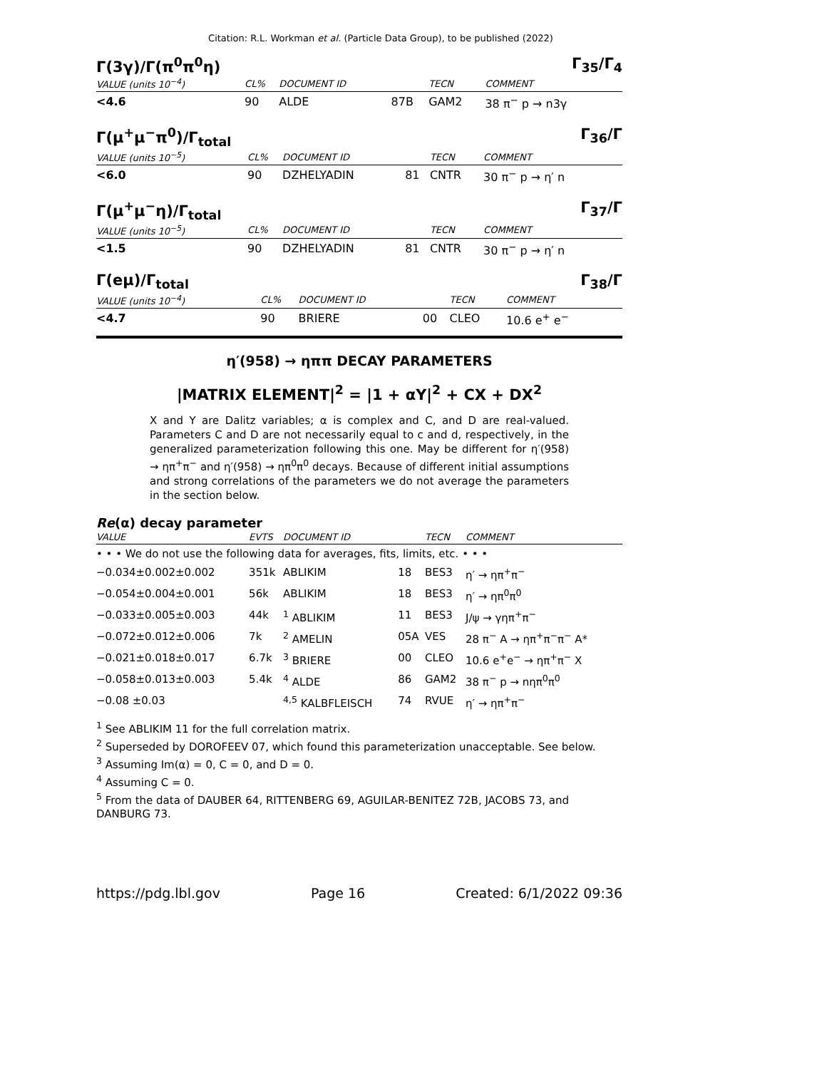Citation: R.L. Workman et al. (Particle Data Group), to be published (2022)
Γ(3γ)/Γ(π<sup>0</sup>π<sup>0</sup>η) Γ<sub>35</sub>/Γ<sub>4</sub>
| VALUE (units 10<sup>−4</sup>) | CL% | DOCUMENT ID | | TECN | COMMENT |
| --- | --- | --- | --- | --- | --- |
| <4.6 | 90 | ALDE | 87B | GAM2 | 38 π<sup>−</sup> p → n3γ |
Γ(μ<sup>+</sup>μ<sup>−</sup>π<sup>0</sup>)/Γ<sub>total</sub> Γ<sub>36</sub>/Γ
| VALUE (units 10<sup>−5</sup>) | CL% | DOCUMENT ID | | TECN | COMMENT |
| --- | --- | --- | --- | --- | --- |
| <6.0 | 90 | DZHELYADIN | 81 | CNTR | 30 π<sup>−</sup> p → η′ n |
Γ(μ<sup>+</sup>μ<sup>−</sup>η)/Γ<sub>total</sub> Γ<sub>37</sub>/Γ
| VALUE (units 10<sup>−5</sup>) | CL% | DOCUMENT ID | | TECN | COMMENT |
| --- | --- | --- | --- | --- | --- |
| <1.5 | 90 | DZHELYADIN | 81 | CNTR | 30 π<sup>−</sup> p → η′ n |
Γ(eμ)/Γ<sub>total</sub> Γ<sub>38</sub>/Γ
| VALUE (units 10<sup>−4</sup>) | CL% | DOCUMENT ID | | TECN | COMMENT |
| --- | --- | --- | --- | --- | --- |
| <4.7 | 90 | BRIERE | 00 | CLEO | 10.6 e<sup>+</sup> e<sup>−</sup> |
η′(958) → ηππ DECAY PARAMETERS
|MATRIX ELEMENT|<sup>2</sup> = |1 + αY|<sup>2</sup> + CX + DX<sup>2</sup>
X and Y are Dalitz variables; α is complex and C, and D are real-valued. Parameters C and D are not necessarily equal to c and d, respectively, in the generalized parameterization following this one. May be different for η′(958) → ηπ<sup>+</sup>π<sup>−</sup> and η′(958) → ηπ<sup>0</sup>π<sup>0</sup> decays. Because of different initial assumptions and strong correlations of the parameters we do not average the parameters in the section below.
Re(α) decay parameter
| VALUE | EVTS | DOCUMENT ID | | TECN | COMMENT |
| --- | --- | --- | --- | --- | --- |
| • • • We do not use the following data for averages, fits, limits, etc. • • • | | | | | |
| −0.034±0.002±0.002 | 351k | ABLIKIM | 18 | BES3 | η′ → ηπ<sup>+</sup>π<sup>−</sup> |
| −0.054±0.004±0.001 | 56k | ABLIKIM | 18 | BES3 | η′ → ηπ<sup>0</sup>π<sup>0</sup> |
| −0.033±0.005±0.003 | 44k | <sup>1</sup> ABLIKIM | 11 | BES3 | J/ψ → γηπ<sup>+</sup>π<sup>−</sup> |
| −0.072±0.012±0.006 | 7k | <sup>2</sup> AMELIN | 05A | VES | 28 π<sup>−</sup> A → ηπ<sup>+</sup>π<sup>−</sup>π<sup>−</sup> A* |
| −0.021±0.018±0.017 | 6.7k | <sup>3</sup> BRIERE | 00 | CLEO | 10.6 e<sup>+</sup>e<sup>−</sup> → ηπ<sup>+</sup>π<sup>−</sup> X |
| −0.058±0.013±0.003 | 5.4k | <sup>4</sup> ALDE | 86 | GAM2 | 38 π<sup>−</sup> p → nηπ<sup>0</sup>π<sup>0</sup> |
| −0.08 ±0.03 | | <sup>4,5</sup> KALBFLEISCH | 74 | RVUE | η′ → ηπ<sup>+</sup>π<sup>−</sup> |
<sup>1</sup> See ABLIKIM 11 for the full correlation matrix.
<sup>2</sup> Superseded by DOROFEEV 07, which found this parameterization unacceptable. See below.
<sup>3</sup> Assuming Im(α) = 0, C = 0, and D = 0.
<sup>4</sup> Assuming C = 0.
<sup>5</sup> From the data of DAUBER 64, RITTENBERG 69, AGUILAR-BENITEZ 72B, JACOBS 73, and DANBURG 73.
https://pdg.lbl.gov Page 16 Created: 6/1/2022 09:36